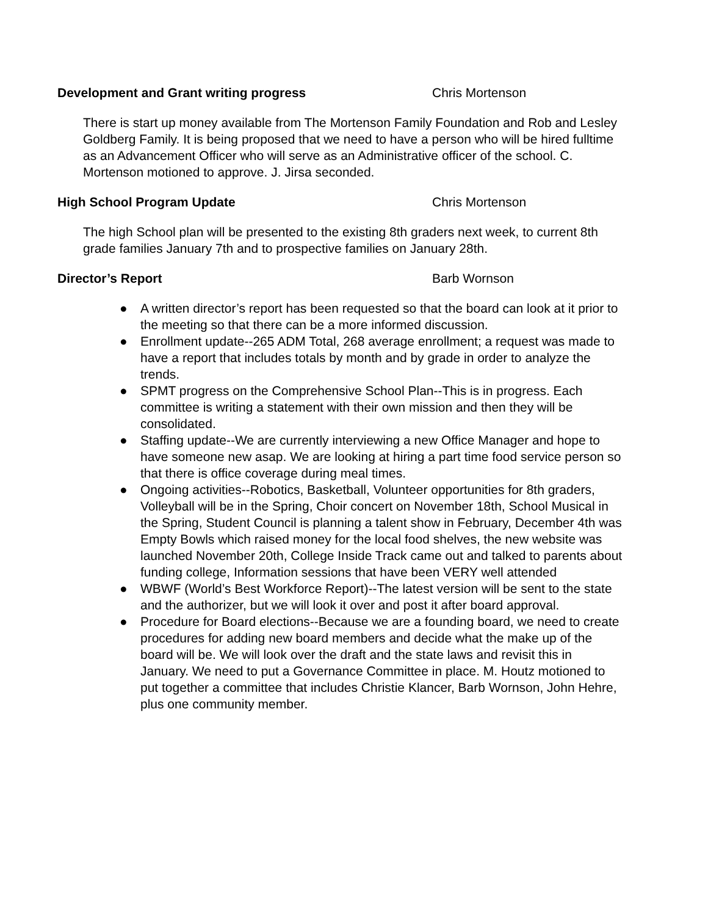Development and Grant writing progress Chris Mortenson
There is start up money available from The Mortenson Family Foundation and Rob and Lesley Goldberg Family. It is being proposed that we need to have a person who will be hired fulltime as an Advancement Officer who will serve as an Administrative officer of the school. C. Mortenson motioned to approve. J. Jirsa seconded.
High School Program Update Chris Mortenson
The high School plan will be presented to the existing 8th graders next week, to current 8th grade families January 7th and to prospective families on January 28th.
Director’s Report Barb Wornson
● A written director’s report has been requested so that the board can look at it prior to the meeting so that there can be a more informed discussion.
● Enrollment update--265 ADM Total, 268 average enrollment; a request was made to have a report that includes totals by month and by grade in order to analyze the trends.
● SPMT progress on the Comprehensive School Plan--This is in progress. Each committee is writing a statement with their own mission and then they will be consolidated.
● Staffing update--We are currently interviewing a new Office Manager and hope to have someone new asap. We are looking at hiring a part time food service person so that there is office coverage during meal times.
● Ongoing activities--Robotics, Basketball, Volunteer opportunities for 8th graders, Volleyball will be in the Spring, Choir concert on November 18th, School Musical in the Spring, Student Council is planning a talent show in February, December 4th was Empty Bowls which raised money for the local food shelves, the new website was launched November 20th, College Inside Track came out and talked to parents about funding college, Information sessions that have been VERY well attended
● WBWF (World’s Best Workforce Report)--The latest version will be sent to the state and the authorizer, but we will look it over and post it after board approval.
● Procedure for Board elections--Because we are a founding board, we need to create procedures for adding new board members and decide what the make up of the board will be. We will look over the draft and the state laws and revisit this in January. We need to put a Governance Committee in place. M. Houtz motioned to put together a committee that includes Christie Klancer, Barb Wornson, John Hehre, plus one community member.